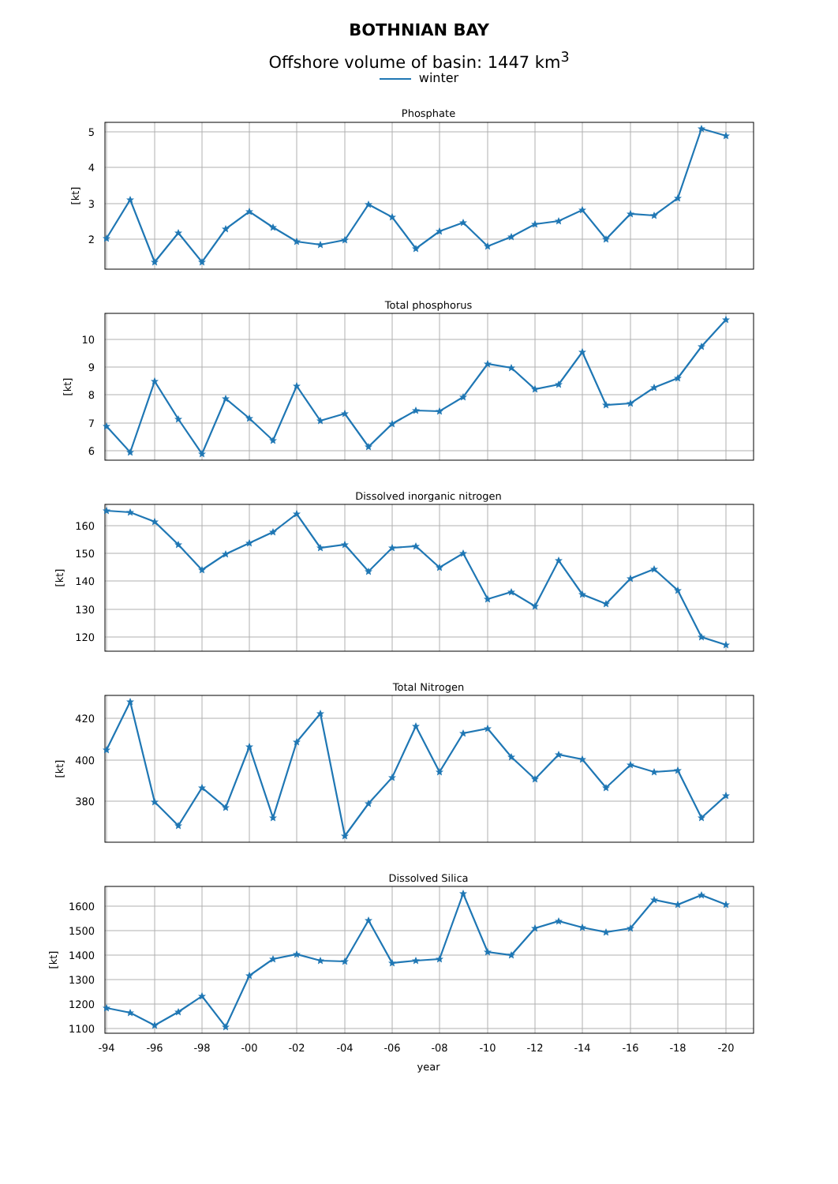BOTHNIAN BAY
Offshore volume of basin: 1447 km<sup>3</sup>
winter
Phosphate
5
4
3
2
[kt]
Total phosphorus
10
9
8
7
6
[kt]
Dissolved inorganic nitrogen
160
150
140
130
120
[kt]
Total Nitrogen
420
400
380
[kt]
Dissolved Silica
1600
1500
1400
1300
1200
1100
[kt]
-94
-96
-98
-00
-02
-04
-06
-08
-10
-12
-14
-16
-18
-20
year